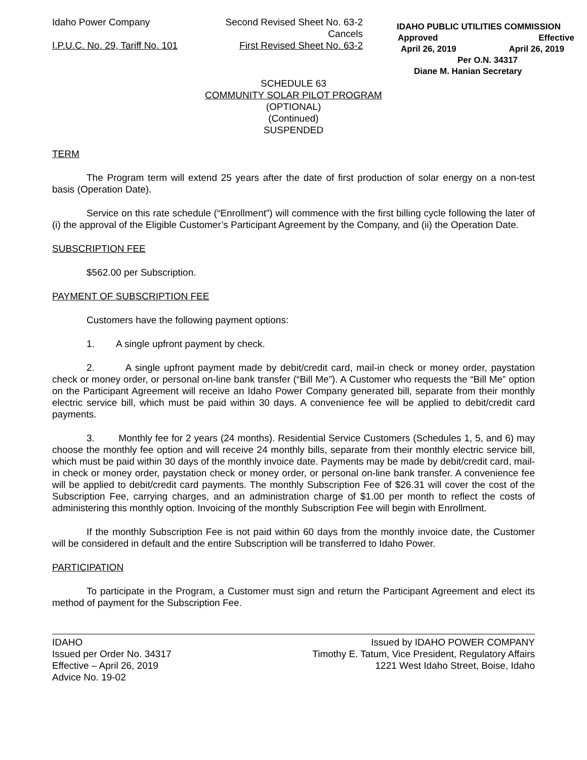Idaho Power Company
I.P.U.C. No. 29, Tariff No. 101
Second Revised Sheet No. 63-2
Cancels
First Revised Sheet No. 63-2
IDAHO PUBLIC UTILITIES COMMISSION
Approved Effective
April 26, 2019 April 26, 2019
Per O.N. 34317
Diane M. Hanian Secretary
SCHEDULE 63
COMMUNITY SOLAR PILOT PROGRAM
(OPTIONAL)
(Continued)
SUSPENDED
TERM
The Program term will extend 25 years after the date of first production of solar energy on a non-test basis (Operation Date).
Service on this rate schedule (“Enrollment”) will commence with the first billing cycle following the later of (i) the approval of the Eligible Customer’s Participant Agreement by the Company, and (ii) the Operation Date.
SUBSCRIPTION FEE
$562.00 per Subscription.
PAYMENT OF SUBSCRIPTION FEE
Customers have the following payment options:
1. A single upfront payment by check.
2. A single upfront payment made by debit/credit card, mail-in check or money order, paystation check or money order, or personal on-line bank transfer (“Bill Me”). A Customer who requests the “Bill Me” option on the Participant Agreement will receive an Idaho Power Company generated bill, separate from their monthly electric service bill, which must be paid within 30 days. A convenience fee will be applied to debit/credit card payments.
3. Monthly fee for 2 years (24 months). Residential Service Customers (Schedules 1, 5, and 6) may choose the monthly fee option and will receive 24 monthly bills, separate from their monthly electric service bill, which must be paid within 30 days of the monthly invoice date. Payments may be made by debit/credit card, mail-in check or money order, paystation check or money order, or personal on-line bank transfer. A convenience fee will be applied to debit/credit card payments. The monthly Subscription Fee of $26.31 will cover the cost of the Subscription Fee, carrying charges, and an administration charge of $1.00 per month to reflect the costs of administering this monthly option. Invoicing of the monthly Subscription Fee will begin with Enrollment.
If the monthly Subscription Fee is not paid within 60 days from the monthly invoice date, the Customer will be considered in default and the entire Subscription will be transferred to Idaho Power.
PARTICIPATION
To participate in the Program, a Customer must sign and return the Participant Agreement and elect its method of payment for the Subscription Fee.
IDAHO
Issued per Order No. 34317
Effective – April 26, 2019
Advice No. 19-02
Issued by IDAHO POWER COMPANY
Timothy E. Tatum, Vice President, Regulatory Affairs
1221 West Idaho Street, Boise, Idaho